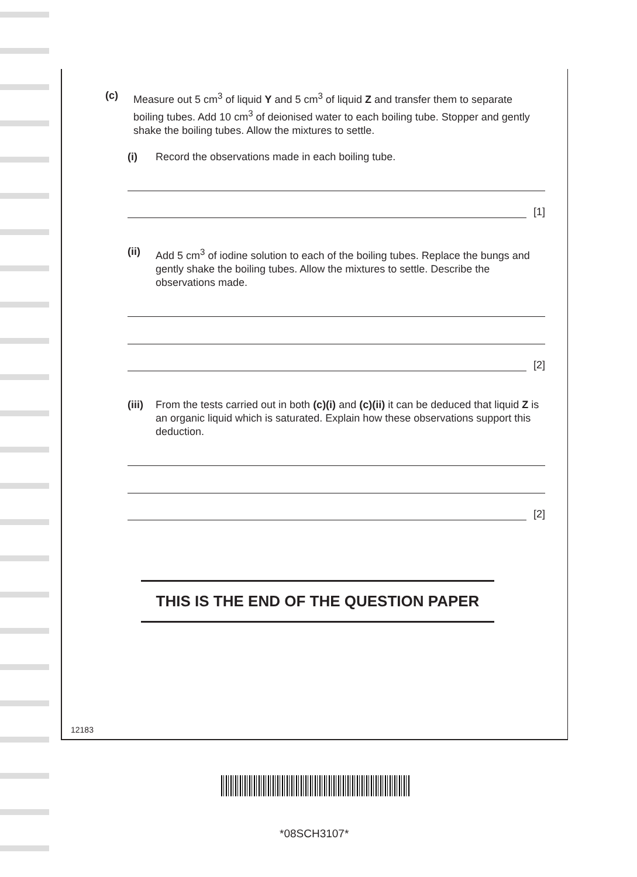(c) Measure out 5 cm<sup>3</sup> of liquid Y and 5 cm<sup>3</sup> of liquid Z and transfer them to separate boiling tubes. Add 10 cm<sup>3</sup> of deionised water to each boiling tube. Stopper and gently shake the boiling tubes. Allow the mixtures to settle.
(i) Record the observations made in each boiling tube.
[1]
(ii) Add 5 cm<sup>3</sup> of iodine solution to each of the boiling tubes. Replace the bungs and gently shake the boiling tubes. Allow the mixtures to settle. Describe the observations made.
[2]
(iii) From the tests carried out in both (c)(i) and (c)(ii) it can be deduced that liquid Z is an organic liquid which is saturated. Explain how these observations support this deduction.
[2]
THIS IS THE END OF THE QUESTION PAPER
12183
*08SCH3107*